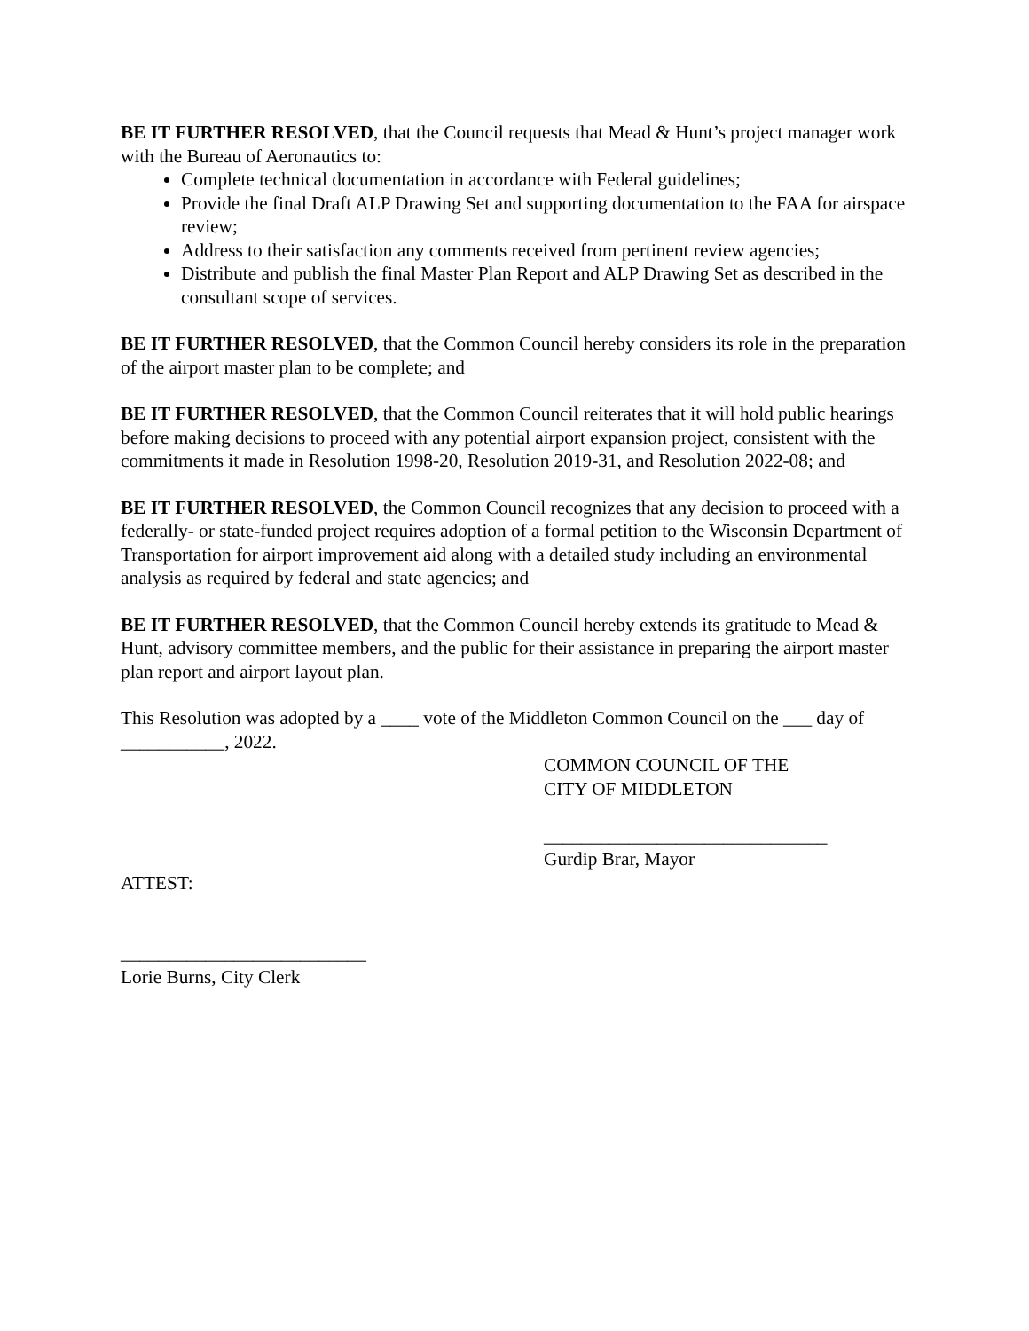BE IT FURTHER RESOLVED, that the Council requests that Mead & Hunt’s project manager work with the Bureau of Aeronautics to:
Complete technical documentation in accordance with Federal guidelines;
Provide the final Draft ALP Drawing Set and supporting documentation to the FAA for airspace review;
Address to their satisfaction any comments received from pertinent review agencies;
Distribute and publish the final Master Plan Report and ALP Drawing Set as described in the consultant scope of services.
BE IT FURTHER RESOLVED, that the Common Council hereby considers its role in the preparation of the airport master plan to be complete; and
BE IT FURTHER RESOLVED, that the Common Council reiterates that it will hold public hearings before making decisions to proceed with any potential airport expansion project, consistent with the commitments it made in Resolution 1998-20, Resolution 2019-31, and Resolution 2022-08; and
BE IT FURTHER RESOLVED, the Common Council recognizes that any decision to proceed with a federally- or state-funded project requires adoption of a formal petition to the Wisconsin Department of Transportation for airport improvement aid along with a detailed study including an environmental analysis as required by federal and state agencies; and
BE IT FURTHER RESOLVED, that the Common Council hereby extends its gratitude to Mead & Hunt, advisory committee members, and the public for their assistance in preparing the airport master plan report and airport layout plan.
This Resolution was adopted by a ____ vote of the Middleton Common Council on the ___ day of ___________, 2022.
COMMON COUNCIL OF THE
CITY OF MIDDLETON
______________________________
Gurdip Brar, Mayor
ATTEST:
__________________________
Lorie Burns, City Clerk